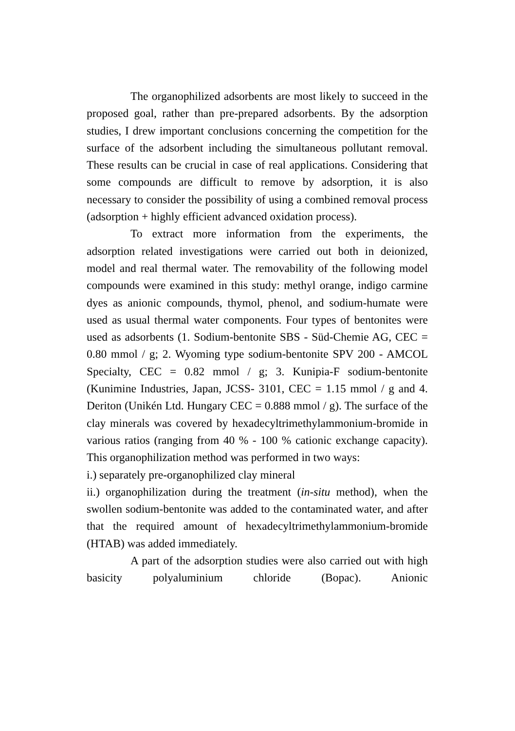The organophilized adsorbents are most likely to succeed in the proposed goal, rather than pre-prepared adsorbents. By the adsorption studies, I drew important conclusions concerning the competition for the surface of the adsorbent including the simultaneous pollutant removal. These results can be crucial in case of real applications. Considering that some compounds are difficult to remove by adsorption, it is also necessary to consider the possibility of using a combined removal process (adsorption + highly efficient advanced oxidation process).
To extract more information from the experiments, the adsorption related investigations were carried out both in deionized, model and real thermal water. The removability of the following model compounds were examined in this study: methyl orange, indigo carmine dyes as anionic compounds, thymol, phenol, and sodium-humate were used as usual thermal water components. Four types of bentonites were used as adsorbents (1. Sodium-bentonite SBS - Süd-Chemie AG, CEC = 0.80 mmol / g; 2. Wyoming type sodium-bentonite SPV 200 - AMCOL Specialty, CEC = 0.82 mmol / g; 3. Kunipia-F sodium-bentonite (Kunimine Industries, Japan, JCSS- 3101, CEC = 1.15 mmol / g and 4. Deriton (Unikén Ltd. Hungary CEC = 0.888 mmol / g). The surface of the clay minerals was covered by hexadecyltrimethylammonium-bromide in various ratios (ranging from 40 % - 100 % cationic exchange capacity). This organophilization method was performed in two ways:
i.) separately pre-organophilized clay mineral
ii.) organophilization during the treatment (in-situ method), when the swollen sodium-bentonite was added to the contaminated water, and after that the required amount of hexadecyltrimethylammonium-bromide (HTAB) was added immediately.
A part of the adsorption studies were also carried out with high basicity polyaluminium chloride (Bopac). Anionic